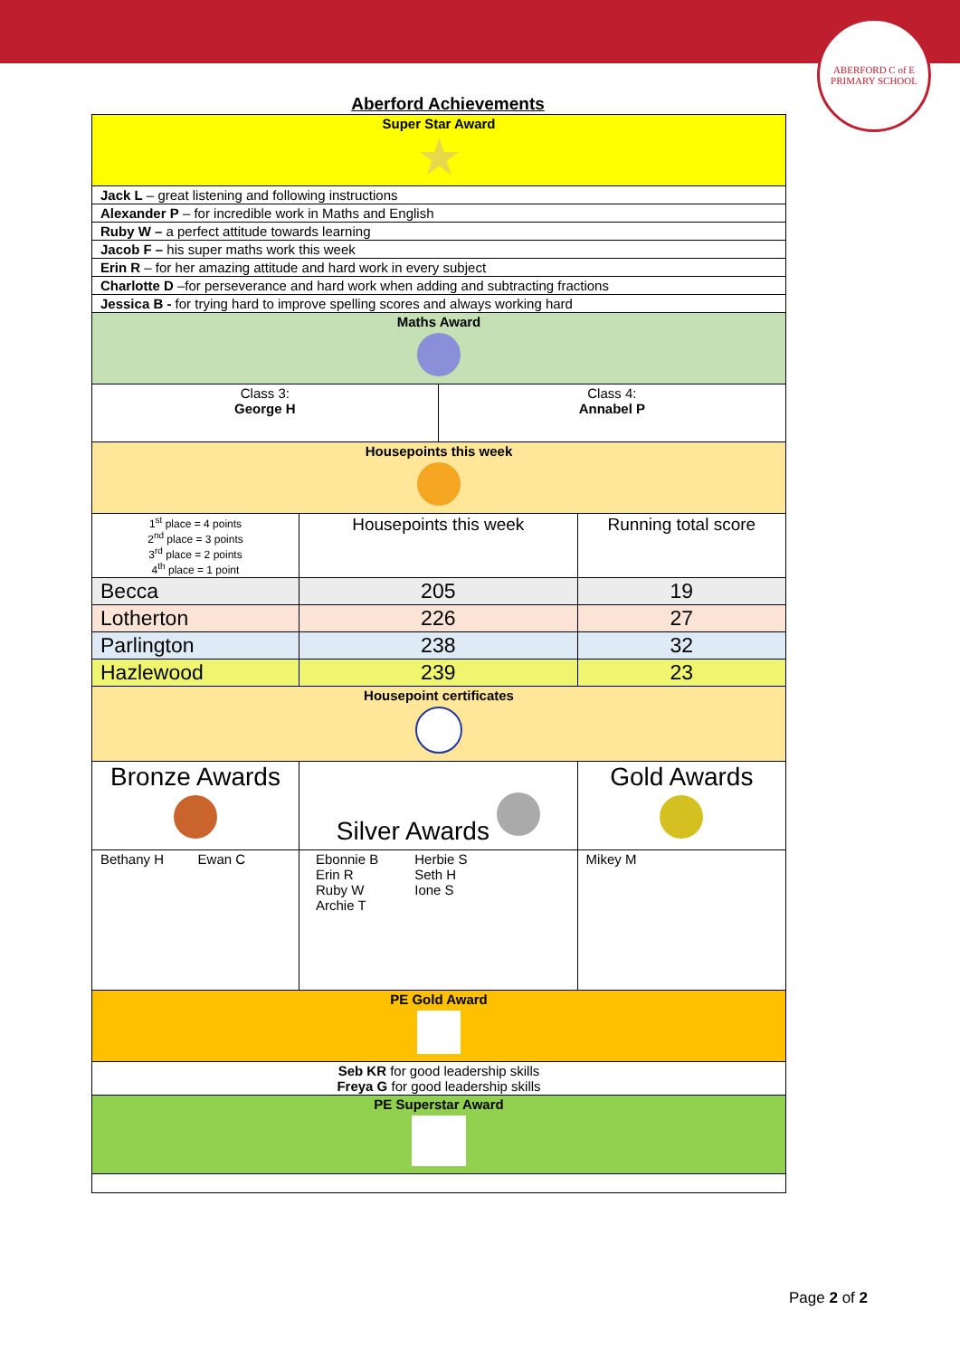ABERFORD C of E PRIMARY SCHOOL
Aberford Achievements
| Super Star Award ★ | | | |
| --- | --- | --- | --- |
| Jack L – great listening and following instructions | | | |
| Alexander P – for incredible work in Maths and English | | | |
| Ruby W – a perfect attitude towards learning | | | |
| Jacob F – his super maths work this week | | | |
| Erin R – for her amazing attitude and hard work in every subject | | | |
| Charlotte D –for perseverance and hard work when adding and subtracting fractions | | | |
| Jessica B - for trying hard to improve spelling scores and always working hard | | | |
| Maths Award | | | |
| Class 3: George H | | Class 4: Annabel P | |
| Housepoints this week | | | |
| 1<sup>st</sup> place = 4 points 2<sup>nd</sup> place = 3 points 3<sup>rd</sup> place = 2 points 4<sup>th</sup> place = 1 point | Housepoints this week | | Running total score |
| Becca | 205 | | 19 |
| Lotherton | 226 | | 27 |
| Parlington | 238 | | 32 |
| Hazlewood | 239 | | 23 |
| Housepoint certificates | | | |
| Bronze Awards | Silver Awards | | Gold Awards |
| Bethany H Ewan C | / Ebonnie B Erin R Ruby W Archie T / Herbie S Seth H Ione S / | | Mikey M |
| PE Gold Award | | | |
| Seb KR for good leadership skills Freya G for good leadership skills | | | |
| PE Superstar Award | | | |
Page 2 of 2